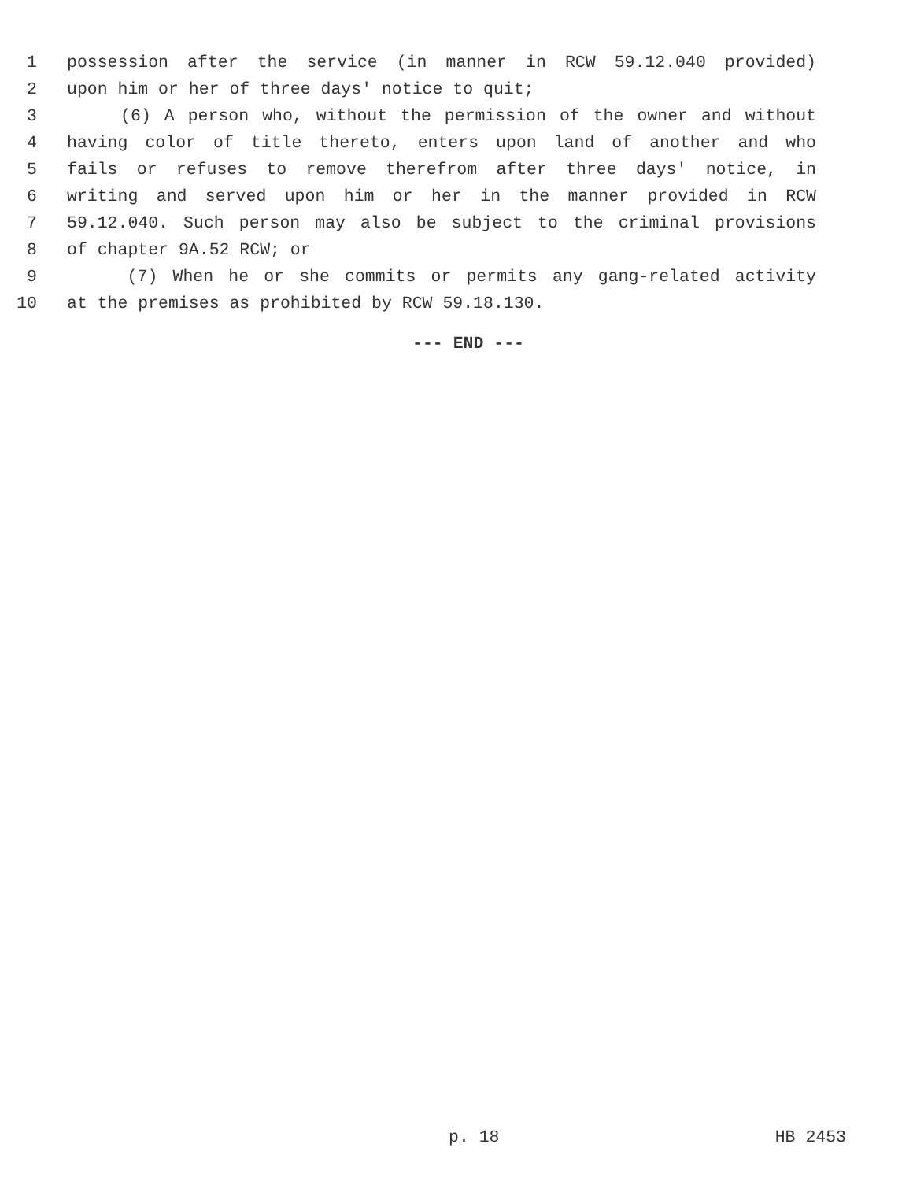1 possession after the service (in manner in RCW 59.12.040 provided)
2 upon him or her of three days' notice to quit;
3 (6) A person who, without the permission of the owner and without
4 having color of title thereto, enters upon land of another and who
5 fails or refuses to remove therefrom after three days' notice, in
6 writing and served upon him or her in the manner provided in RCW
7 59.12.040. Such person may also be subject to the criminal provisions
8 of chapter 9A.52 RCW; or
9 (7) When he or she commits or permits any gang-related activity
10 at the premises as prohibited by RCW 59.18.130.
--- END ---
p. 18 HB 2453